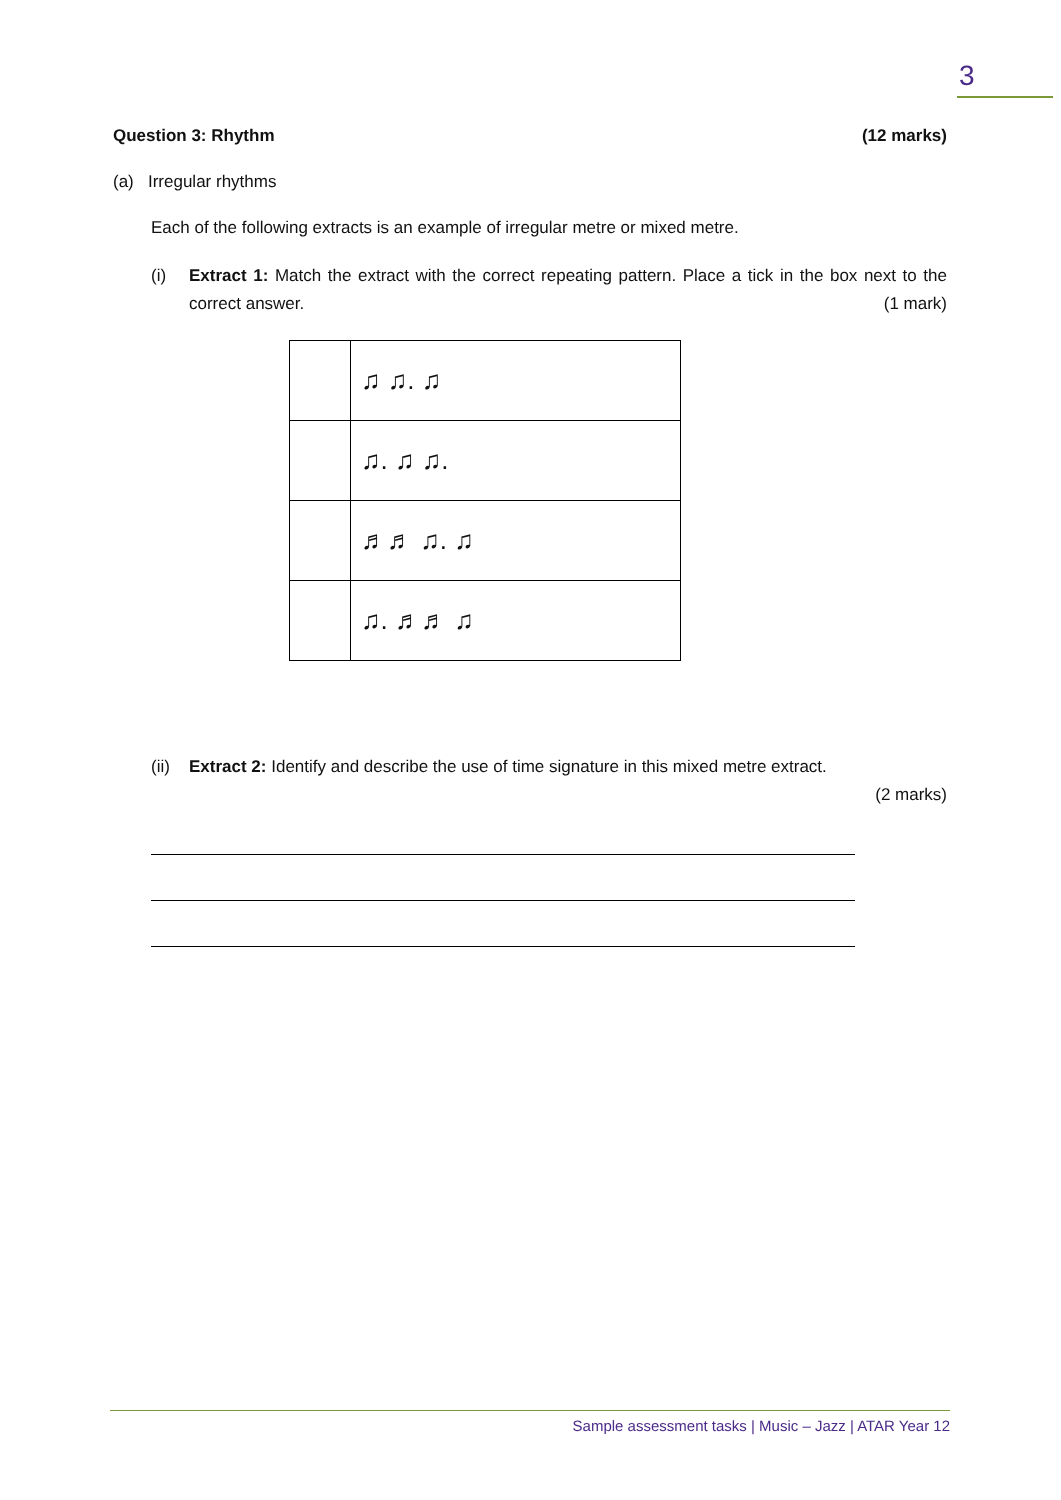3
Question 3: Rhythm (12 marks)
(a) Irregular rhythms
Each of the following extracts is an example of irregular metre or mixed metre.
(i) Extract 1: Match the extract with the correct repeating pattern. Place a tick in the box next to the correct answer. (1 mark)
| | ♫ ♫. ♫ |
| | ♫. ♫ ♫. |
| | ♬♬ ♫. ♫ |
| | ♫. ♬♬ ♫ |
(ii)
Extract 2: Identify and describe the use of time signature in this mixed metre extract.
(2 marks)
Sample assessment tasks | Music – Jazz | ATAR Year 12